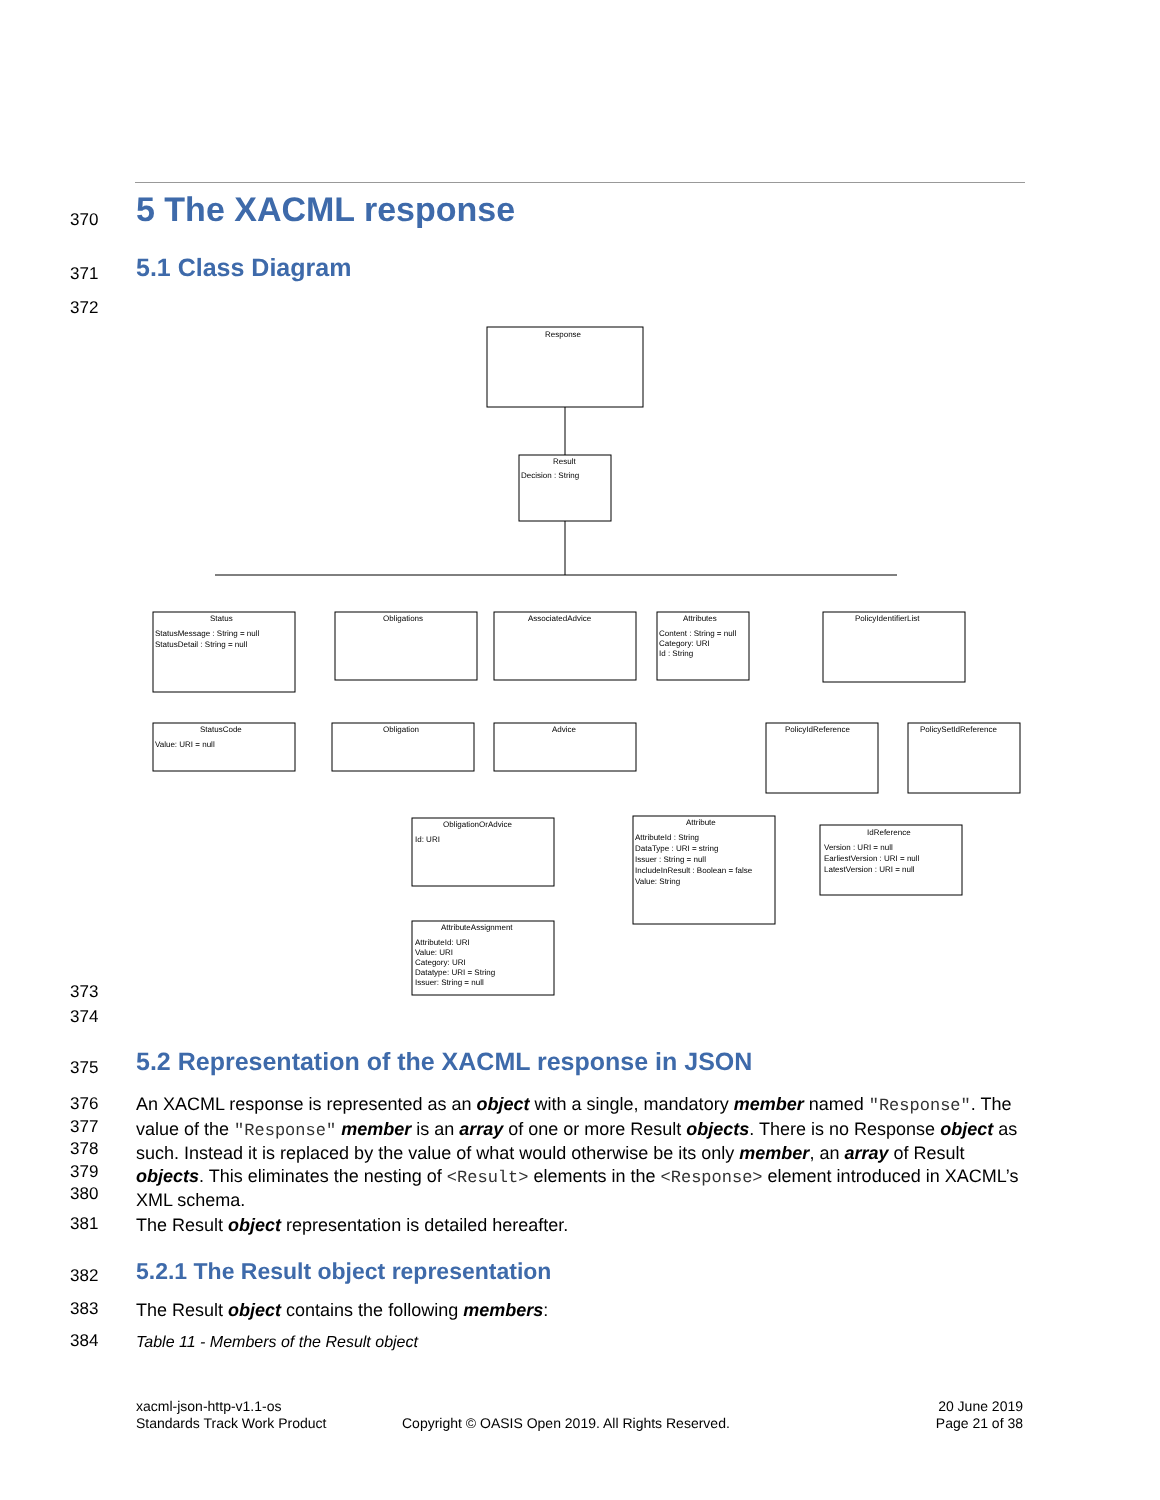370
5 The XACML response
371
5.1 Class Diagram
372
Response
Result
Decision : String
Status
StatusMessage : String = null
StatusDetail : String = null
Obligations
AssociatedAdvice
Attributes
Content : String = null
Category: URI
Id : String
PolicyIdentifierList
StatusCode
Value: URI = null
Obligation
Advice
PolicyIdReference
PolicySetIdReference
ObligationOrAdvice
Id: URI
Attribute
AttributeId : String
DataType : URI = string
Issuer : String = null
IncludeInResult : Boolean = false
Value: String
IdReference
Version : URI = null
EarliestVersion : URI = null
LatestVersion : URI = null
AttributeAssignment
AttributeId: URI
Value: URI
Category: URI
Datatype: URI = String
Issuer: String = null
373
374
375
5.2 Representation of the XACML response in JSON
376
377
378
379
380
An XACML response is represented as an object with a single, mandatory member named "Response". The value of the "Response" member is an array of one or more Result objects. There is no Response object as such. Instead it is replaced by the value of what would otherwise be its only member, an array of Result objects. This eliminates the nesting of <Result> elements in the <Response> element introduced in XACML’s XML schema.
381
The Result object representation is detailed hereafter.
382
5.2.1 The Result object representation
383
The Result object contains the following members:
384
Table 11 - Members of the Result object
xacml-json-http-v1.1-os
Standards Track Work Product
Copyright © OASIS Open 2019. All Rights Reserved.
20 June 2019
Page 21 of 38